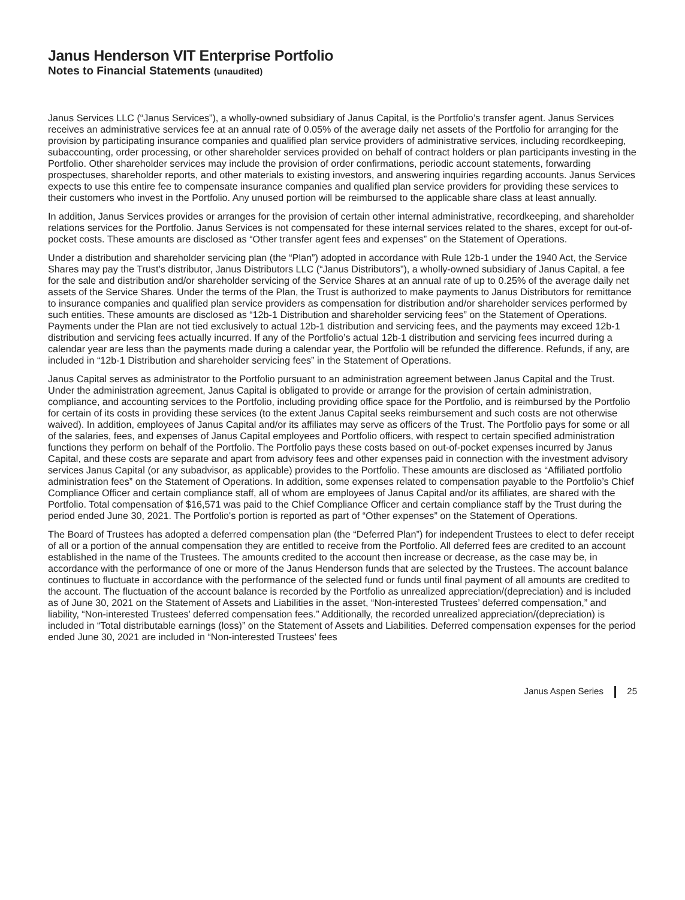Janus Henderson VIT Enterprise Portfolio
Notes to Financial Statements (unaudited)
Janus Services LLC (“Janus Services”), a wholly-owned subsidiary of Janus Capital, is the Portfolio’s transfer agent. Janus Services receives an administrative services fee at an annual rate of 0.05% of the average daily net assets of the Portfolio for arranging for the provision by participating insurance companies and qualified plan service providers of administrative services, including recordkeeping, subaccounting, order processing, or other shareholder services provided on behalf of contract holders or plan participants investing in the Portfolio. Other shareholder services may include the provision of order confirmations, periodic account statements, forwarding prospectuses, shareholder reports, and other materials to existing investors, and answering inquiries regarding accounts. Janus Services expects to use this entire fee to compensate insurance companies and qualified plan service providers for providing these services to their customers who invest in the Portfolio. Any unused portion will be reimbursed to the applicable share class at least annually.
In addition, Janus Services provides or arranges for the provision of certain other internal administrative, recordkeeping, and shareholder relations services for the Portfolio. Janus Services is not compensated for these internal services related to the shares, except for out-of-pocket costs. These amounts are disclosed as “Other transfer agent fees and expenses” on the Statement of Operations.
Under a distribution and shareholder servicing plan (the “Plan”) adopted in accordance with Rule 12b-1 under the 1940 Act, the Service Shares may pay the Trust’s distributor, Janus Distributors LLC (“Janus Distributors”), a wholly-owned subsidiary of Janus Capital, a fee for the sale and distribution and/or shareholder servicing of the Service Shares at an annual rate of up to 0.25% of the average daily net assets of the Service Shares. Under the terms of the Plan, the Trust is authorized to make payments to Janus Distributors for remittance to insurance companies and qualified plan service providers as compensation for distribution and/or shareholder services performed by such entities. These amounts are disclosed as “12b-1 Distribution and shareholder servicing fees” on the Statement of Operations. Payments under the Plan are not tied exclusively to actual 12b-1 distribution and servicing fees, and the payments may exceed 12b-1 distribution and servicing fees actually incurred. If any of the Portfolio’s actual 12b-1 distribution and servicing fees incurred during a calendar year are less than the payments made during a calendar year, the Portfolio will be refunded the difference. Refunds, if any, are included in “12b-1 Distribution and shareholder servicing fees” in the Statement of Operations.
Janus Capital serves as administrator to the Portfolio pursuant to an administration agreement between Janus Capital and the Trust. Under the administration agreement, Janus Capital is obligated to provide or arrange for the provision of certain administration, compliance, and accounting services to the Portfolio, including providing office space for the Portfolio, and is reimbursed by the Portfolio for certain of its costs in providing these services (to the extent Janus Capital seeks reimbursement and such costs are not otherwise waived). In addition, employees of Janus Capital and/or its affiliates may serve as officers of the Trust. The Portfolio pays for some or all of the salaries, fees, and expenses of Janus Capital employees and Portfolio officers, with respect to certain specified administration functions they perform on behalf of the Portfolio. The Portfolio pays these costs based on out-of-pocket expenses incurred by Janus Capital, and these costs are separate and apart from advisory fees and other expenses paid in connection with the investment advisory services Janus Capital (or any subadvisor, as applicable) provides to the Portfolio. These amounts are disclosed as “Affiliated portfolio administration fees” on the Statement of Operations. In addition, some expenses related to compensation payable to the Portfolio’s Chief Compliance Officer and certain compliance staff, all of whom are employees of Janus Capital and/or its affiliates, are shared with the Portfolio. Total compensation of $16,571 was paid to the Chief Compliance Officer and certain compliance staff by the Trust during the period ended June 30, 2021. The Portfolio's portion is reported as part of “Other expenses” on the Statement of Operations.
The Board of Trustees has adopted a deferred compensation plan (the “Deferred Plan”) for independent Trustees to elect to defer receipt of all or a portion of the annual compensation they are entitled to receive from the Portfolio. All deferred fees are credited to an account established in the name of the Trustees. The amounts credited to the account then increase or decrease, as the case may be, in accordance with the performance of one or more of the Janus Henderson funds that are selected by the Trustees. The account balance continues to fluctuate in accordance with the performance of the selected fund or funds until final payment of all amounts are credited to the account. The fluctuation of the account balance is recorded by the Portfolio as unrealized appreciation/(depreciation) and is included as of June 30, 2021 on the Statement of Assets and Liabilities in the asset, “Non-interested Trustees’ deferred compensation,” and liability, “Non-interested Trustees’ deferred compensation fees.” Additionally, the recorded unrealized appreciation/(depreciation) is included in “Total distributable earnings (loss)” on the Statement of Assets and Liabilities. Deferred compensation expenses for the period ended June 30, 2021 are included in “Non-interested Trustees’ fees
Janus Aspen Series 25